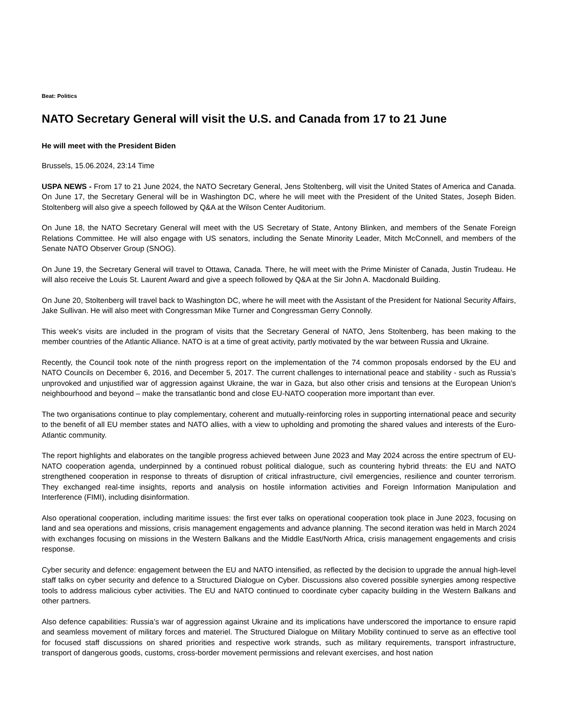Beat: Politics
NATO Secretary General will visit the U.S. and Canada from 17 to 21 June
He will meet with the President Biden
Brussels, 15.06.2024, 23:14 Time
USPA NEWS - From 17 to 21 June 2024, the NATO Secretary General, Jens Stoltenberg, will visit the United States of America and Canada. On June 17, the Secretary General will be in Washington DC, where he will meet with the President of the United States, Joseph Biden. Stoltenberg will also give a speech followed by Q&A at the Wilson Center Auditorium.
On June 18, the NATO Secretary General will meet with the US Secretary of State, Antony Blinken, and members of the Senate Foreign Relations Committee. He will also engage with US senators, including the Senate Minority Leader, Mitch McConnell, and members of the Senate NATO Observer Group (SNOG).
On June 19, the Secretary General will travel to Ottawa, Canada. There, he will meet with the Prime Minister of Canada, Justin Trudeau. He will also receive the Louis St. Laurent Award and give a speech followed by Q&A at the Sir John A. Macdonald Building.
On June 20, Stoltenberg will travel back to Washington DC, where he will meet with the Assistant of the President for National Security Affairs, Jake Sullivan. He will also meet with Congressman Mike Turner and Congressman Gerry Connolly.
This week's visits are included in the program of visits that the Secretary General of NATO, Jens Stoltenberg, has been making to the member countries of the Atlantic Alliance. NATO is at a time of great activity, partly motivated by the war between Russia and Ukraine.
Recently, the Council took note of the ninth progress report on the implementation of the 74 common proposals endorsed by the EU and NATO Councils on December 6, 2016, and December 5, 2017. The current challenges to international peace and stability - such as Russia’s unprovoked and unjustified war of aggression against Ukraine, the war in Gaza, but also other crisis and tensions at the European Union's neighbourhood and beyond – make the transatlantic bond and close EU-NATO cooperation more important than ever.
The two organisations continue to play complementary, coherent and mutually-reinforcing roles in supporting international peace and security to the benefit of all EU member states and NATO allies, with a view to upholding and promoting the shared values and interests of the Euro-Atlantic community.
The report highlights and elaborates on the tangible progress achieved between June 2023 and May 2024 across the entire spectrum of EU-NATO cooperation agenda, underpinned by a continued robust political dialogue, such as countering hybrid threats: the EU and NATO strengthened cooperation in response to threats of disruption of critical infrastructure, civil emergencies, resilience and counter terrorism. They exchanged real-time insights, reports and analysis on hostile information activities and Foreign Information Manipulation and Interference (FIMI), including disinformation.
Also operational cooperation, including maritime issues: the first ever talks on operational cooperation took place in June 2023, focusing on land and sea operations and missions, crisis management engagements and advance planning. The second iteration was held in March 2024 with exchanges focusing on missions in the Western Balkans and the Middle East/North Africa, crisis management engagements and crisis response.
Cyber security and defence: engagement between the EU and NATO intensified, as reflected by the decision to upgrade the annual high-level staff talks on cyber security and defence to a Structured Dialogue on Cyber. Discussions also covered possible synergies among respective tools to address malicious cyber activities. The EU and NATO continued to coordinate cyber capacity building in the Western Balkans and other partners.
Also defence capabilities: Russia’s war of aggression against Ukraine and its implications have underscored the importance to ensure rapid and seamless movement of military forces and materiel. The Structured Dialogue on Military Mobility continued to serve as an effective tool for focused staff discussions on shared priorities and respective work strands, such as military requirements, transport infrastructure, transport of dangerous goods, customs, cross-border movement permissions and relevant exercises, and host nation